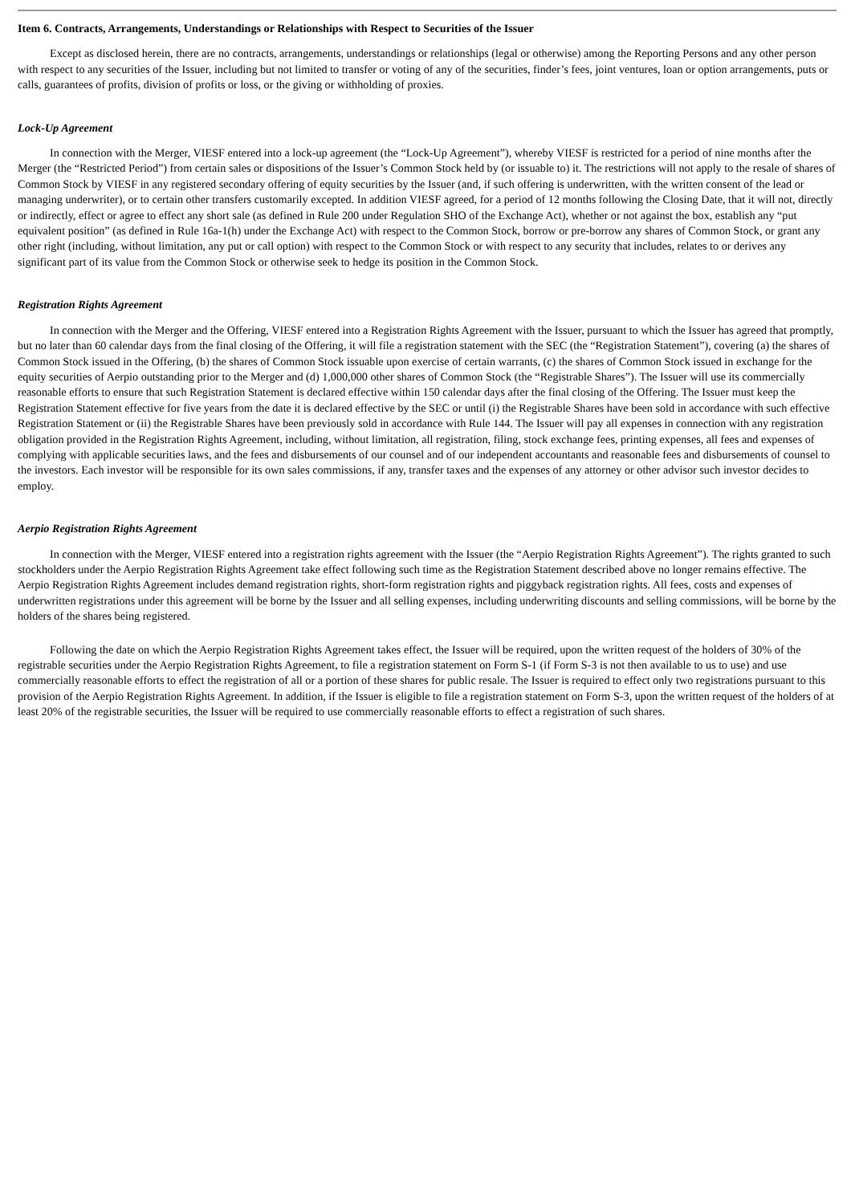Item 6. Contracts, Arrangements, Understandings or Relationships with Respect to Securities of the Issuer
Except as disclosed herein, there are no contracts, arrangements, understandings or relationships (legal or otherwise) among the Reporting Persons and any other person with respect to any securities of the Issuer, including but not limited to transfer or voting of any of the securities, finder’s fees, joint ventures, loan or option arrangements, puts or calls, guarantees of profits, division of profits or loss, or the giving or withholding of proxies.
Lock-Up Agreement
In connection with the Merger, VIESF entered into a lock-up agreement (the “Lock-Up Agreement”), whereby VIESF is restricted for a period of nine months after the Merger (the “Restricted Period”) from certain sales or dispositions of the Issuer’s Common Stock held by (or issuable to) it. The restrictions will not apply to the resale of shares of Common Stock by VIESF in any registered secondary offering of equity securities by the Issuer (and, if such offering is underwritten, with the written consent of the lead or managing underwriter), or to certain other transfers customarily excepted. In addition VIESF agreed, for a period of 12 months following the Closing Date, that it will not, directly or indirectly, effect or agree to effect any short sale (as defined in Rule 200 under Regulation SHO of the Exchange Act), whether or not against the box, establish any “put equivalent position” (as defined in Rule 16a-1(h) under the Exchange Act) with respect to the Common Stock, borrow or pre-borrow any shares of Common Stock, or grant any other right (including, without limitation, any put or call option) with respect to the Common Stock or with respect to any security that includes, relates to or derives any significant part of its value from the Common Stock or otherwise seek to hedge its position in the Common Stock.
Registration Rights Agreement
In connection with the Merger and the Offering, VIESF entered into a Registration Rights Agreement with the Issuer, pursuant to which the Issuer has agreed that promptly, but no later than 60 calendar days from the final closing of the Offering, it will file a registration statement with the SEC (the “Registration Statement”), covering (a) the shares of Common Stock issued in the Offering, (b) the shares of Common Stock issuable upon exercise of certain warrants, (c) the shares of Common Stock issued in exchange for the equity securities of Aerpio outstanding prior to the Merger and (d) 1,000,000 other shares of Common Stock (the “Registrable Shares”). The Issuer will use its commercially reasonable efforts to ensure that such Registration Statement is declared effective within 150 calendar days after the final closing of the Offering. The Issuer must keep the Registration Statement effective for five years from the date it is declared effective by the SEC or until (i) the Registrable Shares have been sold in accordance with such effective Registration Statement or (ii) the Registrable Shares have been previously sold in accordance with Rule 144. The Issuer will pay all expenses in connection with any registration obligation provided in the Registration Rights Agreement, including, without limitation, all registration, filing, stock exchange fees, printing expenses, all fees and expenses of complying with applicable securities laws, and the fees and disbursements of our counsel and of our independent accountants and reasonable fees and disbursements of counsel to the investors. Each investor will be responsible for its own sales commissions, if any, transfer taxes and the expenses of any attorney or other advisor such investor decides to employ.
Aerpio Registration Rights Agreement
In connection with the Merger, VIESF entered into a registration rights agreement with the Issuer (the “Aerpio Registration Rights Agreement”). The rights granted to such stockholders under the Aerpio Registration Rights Agreement take effect following such time as the Registration Statement described above no longer remains effective. The Aerpio Registration Rights Agreement includes demand registration rights, short-form registration rights and piggyback registration rights. All fees, costs and expenses of underwritten registrations under this agreement will be borne by the Issuer and all selling expenses, including underwriting discounts and selling commissions, will be borne by the holders of the shares being registered.
Following the date on which the Aerpio Registration Rights Agreement takes effect, the Issuer will be required, upon the written request of the holders of 30% of the registrable securities under the Aerpio Registration Rights Agreement, to file a registration statement on Form S-1 (if Form S-3 is not then available to us to use) and use commercially reasonable efforts to effect the registration of all or a portion of these shares for public resale. The Issuer is required to effect only two registrations pursuant to this provision of the Aerpio Registration Rights Agreement. In addition, if the Issuer is eligible to file a registration statement on Form S-3, upon the written request of the holders of at least 20% of the registrable securities, the Issuer will be required to use commercially reasonable efforts to effect a registration of such shares.